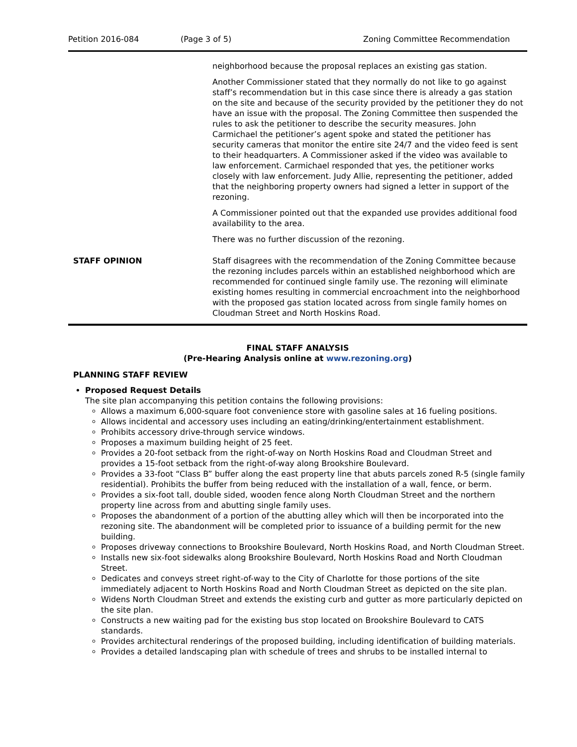Petition 2016-084 (Page 3 of 5) Zoning Committee Recommendation
| | neighborhood because the proposal replaces an existing gas station. Another Commissioner stated that they normally do not like to go against staff’s recommendation but in this case since there is already a gas station on the site and because of the security provided by the petitioner they do not have an issue with the proposal. The Zoning Committee then suspended the rules to ask the petitioner to describe the security measures. John Carmichael the petitioner’s agent spoke and stated the petitioner has security cameras that monitor the entire site 24/7 and the video feed is sent to their headquarters. A Commissioner asked if the video was available to law enforcement. Carmichael responded that yes, the petitioner works closely with law enforcement. Judy Allie, representing the petitioner, added that the neighboring property owners had signed a letter in support of the rezoning. A Commissioner pointed out that the expanded use provides additional food availability to the area. There was no further discussion of the rezoning. |
| STAFF OPINION | Staff disagrees with the recommendation of the Zoning Committee because the rezoning includes parcels within an established neighborhood which are recommended for continued single family use. The rezoning will eliminate existing homes resulting in commercial encroachment into the neighborhood with the proposed gas station located across from single family homes on Cloudman Street and North Hoskins Road. |
FINAL STAFF ANALYSIS
(Pre-Hearing Analysis online at www.rezoning.org)
PLANNING STAFF REVIEW
Proposed Request Details
The site plan accompanying this petition contains the following provisions:
Allows a maximum 6,000-square foot convenience store with gasoline sales at 16 fueling positions.
Allows incidental and accessory uses including an eating/drinking/entertainment establishment.
Prohibits accessory drive-through service windows.
Proposes a maximum building height of 25 feet.
Provides a 20-foot setback from the right-of-way on North Hoskins Road and Cloudman Street and provides a 15-foot setback from the right-of-way along Brookshire Boulevard.
Provides a 33-foot “Class B” buffer along the east property line that abuts parcels zoned R-5 (single family residential). Prohibits the buffer from being reduced with the installation of a wall, fence, or berm.
Provides a six-foot tall, double sided, wooden fence along North Cloudman Street and the northern property line across from and abutting single family uses.
Proposes the abandonment of a portion of the abutting alley which will then be incorporated into the rezoning site. The abandonment will be completed prior to issuance of a building permit for the new building.
Proposes driveway connections to Brookshire Boulevard, North Hoskins Road, and North Cloudman Street.
Installs new six-foot sidewalks along Brookshire Boulevard, North Hoskins Road and North Cloudman Street.
Dedicates and conveys street right-of-way to the City of Charlotte for those portions of the site immediately adjacent to North Hoskins Road and North Cloudman Street as depicted on the site plan.
Widens North Cloudman Street and extends the existing curb and gutter as more particularly depicted on the site plan.
Constructs a new waiting pad for the existing bus stop located on Brookshire Boulevard to CATS standards.
Provides architectural renderings of the proposed building, including identification of building materials.
Provides a detailed landscaping plan with schedule of trees and shrubs to be installed internal to